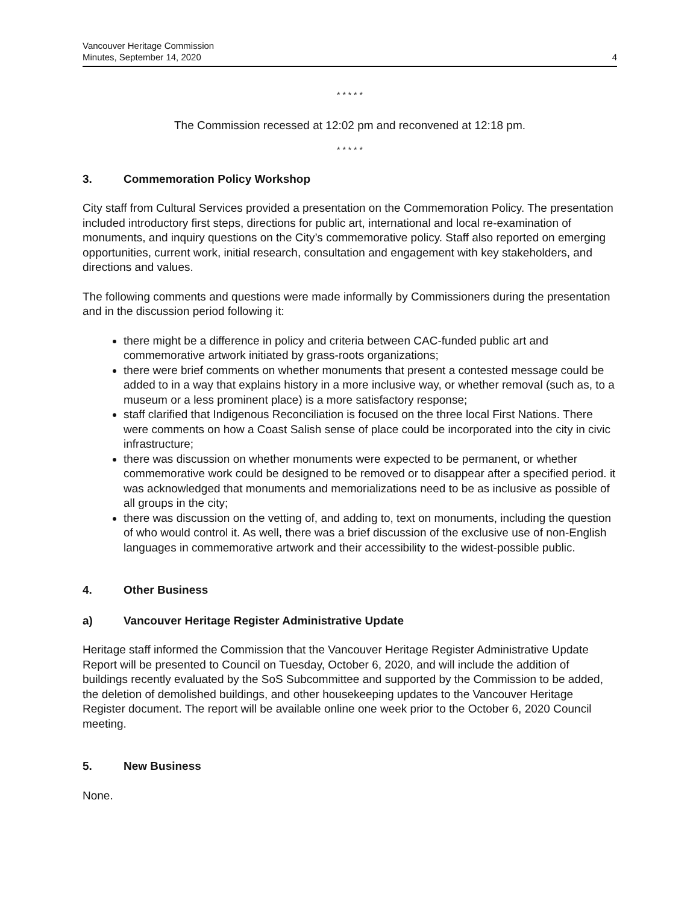Vancouver Heritage Commission
Minutes, September 14, 2020
4
* * * * *
The Commission recessed at 12:02 pm and reconvened at 12:18 pm.
* * * * *
3. Commemoration Policy Workshop
City staff from Cultural Services provided a presentation on the Commemoration Policy. The presentation included introductory first steps, directions for public art, international and local re-examination of monuments, and inquiry questions on the City’s commemorative policy. Staff also reported on emerging opportunities, current work, initial research, consultation and engagement with key stakeholders, and directions and values.
The following comments and questions were made informally by Commissioners during the presentation and in the discussion period following it:
there might be a difference in policy and criteria between CAC-funded public art and commemorative artwork initiated by grass-roots organizations;
there were brief comments on whether monuments that present a contested message could be added to in a way that explains history in a more inclusive way, or whether removal (such as, to a museum or a less prominent place) is a more satisfactory response;
staff clarified that Indigenous Reconciliation is focused on the three local First Nations. There were comments on how a Coast Salish sense of place could be incorporated into the city in civic infrastructure;
there was discussion on whether monuments were expected to be permanent, or whether commemorative work could be designed to be removed or to disappear after a specified period. it was acknowledged that monuments and memorializations need to be as inclusive as possible of all groups in the city;
there was discussion on the vetting of, and adding to, text on monuments, including the question of who would control it. As well, there was a brief discussion of the exclusive use of non-English languages in commemorative artwork and their accessibility to the widest-possible public.
4. Other Business
a) Vancouver Heritage Register Administrative Update
Heritage staff informed the Commission that the Vancouver Heritage Register Administrative Update Report will be presented to Council on Tuesday, October 6, 2020, and will include the addition of buildings recently evaluated by the SoS Subcommittee and supported by the Commission to be added, the deletion of demolished buildings, and other housekeeping updates to the Vancouver Heritage Register document. The report will be available online one week prior to the October 6, 2020 Council meeting.
5. New Business
None.